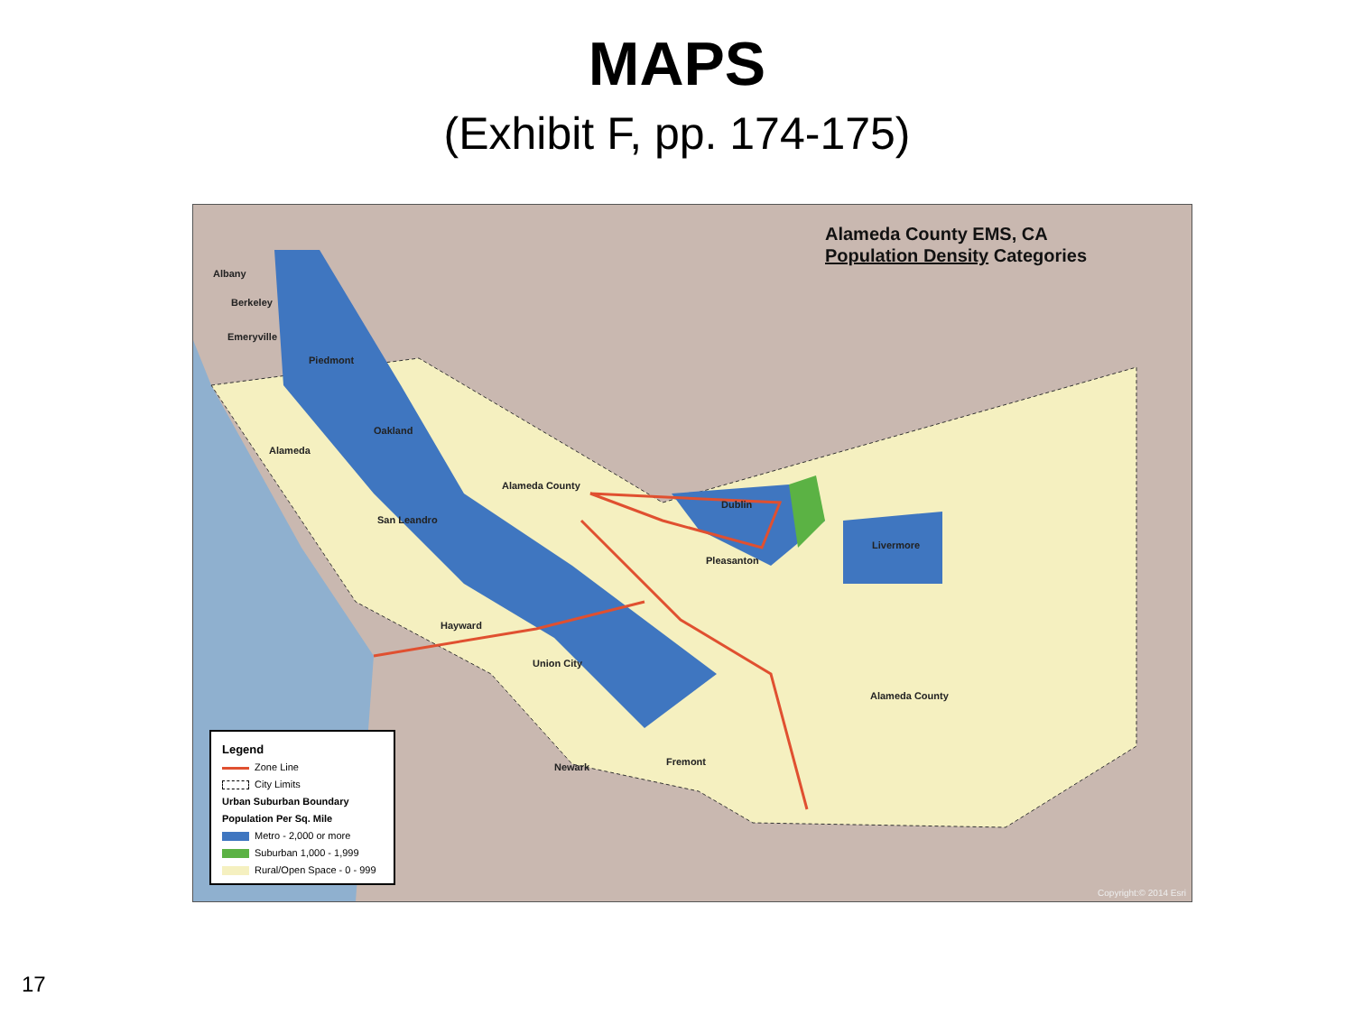MAPS
(Exhibit F, pp. 174-175)
Alameda County EMS, CA
Population Density Categories
Albany
Berkeley
Emeryville
Piedmont
Oakland
Alameda
Alameda County
San Leandro
Dublin
Livermore
Pleasanton
Hayward
Union City
Alameda County
Newark Fremont
Legend
Zone Line
City Limits
Urban Suburban Boundary
Population Per Sq. Mile
Metro - 2,000 or more
Suburban 1,000 - 1,999
Rural/Open Space - 0 - 999
Copyright:© 2014 Esri
17